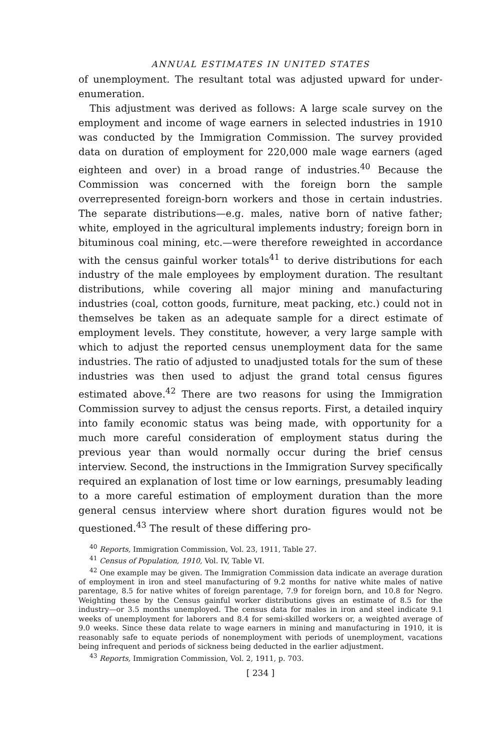ANNUAL ESTIMATES IN UNITED STATES
of unemployment. The resultant total was adjusted upward for under-enumeration.
This adjustment was derived as follows: A large scale survey on the employment and income of wage earners in selected industries in 1910 was conducted by the Immigration Commission. The survey provided data on duration of employment for 220,000 male wage earners (aged eighteen and over) in a broad range of industries.<sup>40</sup> Because the Commission was concerned with the foreign born the sample overrepresented foreign-born workers and those in certain industries. The separate distributions—e.g. males, native born of native father; white, employed in the agricultural implements industry; foreign born in bituminous coal mining, etc.—were therefore reweighted in accordance with the census gainful worker totals<sup>41</sup> to derive distributions for each industry of the male employees by employment duration. The resultant distributions, while covering all major mining and manufacturing industries (coal, cotton goods, furniture, meat packing, etc.) could not in themselves be taken as an adequate sample for a direct estimate of employment levels. They constitute, however, a very large sample with which to adjust the reported census unemployment data for the same industries. The ratio of adjusted to unadjusted totals for the sum of these industries was then used to adjust the grand total census figures estimated above.<sup>42</sup> There are two reasons for using the Immigration Commission survey to adjust the census reports. First, a detailed inquiry into family economic status was being made, with opportunity for a much more careful consideration of employment status during the previous year than would normally occur during the brief census interview. Second, the instructions in the Immigration Survey specifically required an explanation of lost time or low earnings, presumably leading to a more careful estimation of employment duration than the more general census interview where short duration figures would not be questioned.<sup>43</sup> The result of these differing pro-
<sup>40</sup> Reports, Immigration Commission, Vol. 23, 1911, Table 27.
<sup>41</sup> Census of Population, 1910, Vol. IV, Table VI.
<sup>42</sup> One example may be given. The Immigration Commission data indicate an average duration of employment in iron and steel manufacturing of 9.2 months for native white males of native parentage, 8.5 for native whites of foreign parentage, 7.9 for foreign born, and 10.8 for Negro. Weighting these by the Census gainful worker distributions gives an estimate of 8.5 for the industry—or 3.5 months unemployed. The census data for males in iron and steel indicate 9.1 weeks of unemployment for laborers and 8.4 for semi-skilled workers or, a weighted average of 9.0 weeks. Since these data relate to wage earners in mining and manufacturing in 1910, it is reasonably safe to equate periods of nonemployment with periods of unemployment, vacations being infrequent and periods of sickness being deducted in the earlier adjustment.
<sup>43</sup> Reports, Immigration Commission, Vol. 2, 1911, p. 703.
[ 234 ]